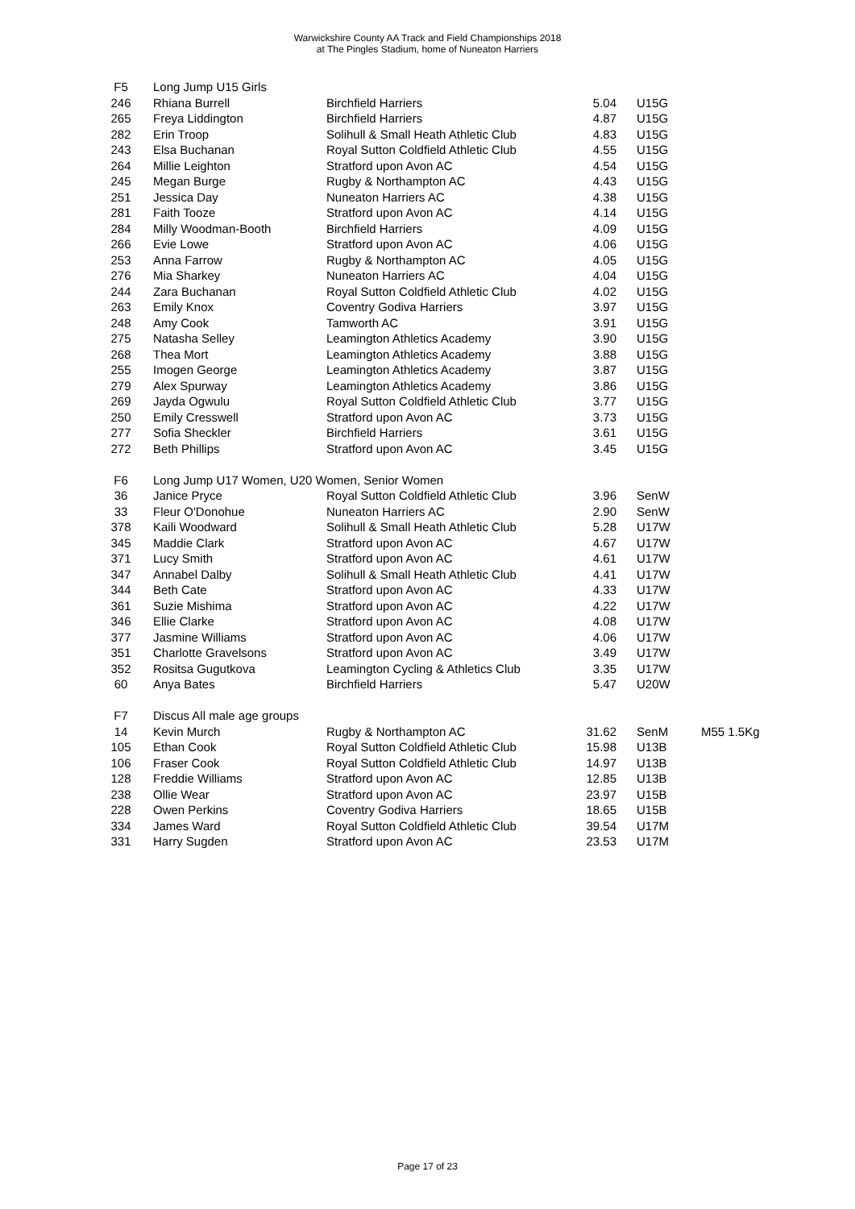Warwickshire County AA Track and Field Championships 2018
at The Pingles Stadium, home of Nuneaton Harriers
| F5 | Long Jump U15 Girls | | | | |
| 246 | Rhiana Burrell | Birchfield Harriers | 5.04 | U15G | |
| 265 | Freya Liddington | Birchfield Harriers | 4.87 | U15G | |
| 282 | Erin Troop | Solihull & Small Heath Athletic Club | 4.83 | U15G | |
| 243 | Elsa Buchanan | Royal Sutton Coldfield Athletic Club | 4.55 | U15G | |
| 264 | Millie Leighton | Stratford upon Avon AC | 4.54 | U15G | |
| 245 | Megan Burge | Rugby & Northampton AC | 4.43 | U15G | |
| 251 | Jessica Day | Nuneaton Harriers AC | 4.38 | U15G | |
| 281 | Faith Tooze | Stratford upon Avon AC | 4.14 | U15G | |
| 284 | Milly Woodman-Booth | Birchfield Harriers | 4.09 | U15G | |
| 266 | Evie Lowe | Stratford upon Avon AC | 4.06 | U15G | |
| 253 | Anna Farrow | Rugby & Northampton AC | 4.05 | U15G | |
| 276 | Mia Sharkey | Nuneaton Harriers AC | 4.04 | U15G | |
| 244 | Zara Buchanan | Royal Sutton Coldfield Athletic Club | 4.02 | U15G | |
| 263 | Emily Knox | Coventry Godiva Harriers | 3.97 | U15G | |
| 248 | Amy Cook | Tamworth AC | 3.91 | U15G | |
| 275 | Natasha Selley | Leamington Athletics Academy | 3.90 | U15G | |
| 268 | Thea Mort | Leamington Athletics Academy | 3.88 | U15G | |
| 255 | Imogen George | Leamington Athletics Academy | 3.87 | U15G | |
| 279 | Alex Spurway | Leamington Athletics Academy | 3.86 | U15G | |
| 269 | Jayda Ogwulu | Royal Sutton Coldfield Athletic Club | 3.77 | U15G | |
| 250 | Emily Cresswell | Stratford upon Avon AC | 3.73 | U15G | |
| 277 | Sofia Sheckler | Birchfield Harriers | 3.61 | U15G | |
| 272 | Beth Phillips | Stratford upon Avon AC | 3.45 | U15G | |
| F6 | Long Jump U17 Women, U20 Women, Senior Women | | | | |
| 36 | Janice Pryce | Royal Sutton Coldfield Athletic Club | 3.96 | SenW | |
| 33 | Fleur O'Donohue | Nuneaton Harriers AC | 2.90 | SenW | |
| 378 | Kaili Woodward | Solihull & Small Heath Athletic Club | 5.28 | U17W | |
| 345 | Maddie Clark | Stratford upon Avon AC | 4.67 | U17W | |
| 371 | Lucy Smith | Stratford upon Avon AC | 4.61 | U17W | |
| 347 | Annabel Dalby | Solihull & Small Heath Athletic Club | 4.41 | U17W | |
| 344 | Beth Cate | Stratford upon Avon AC | 4.33 | U17W | |
| 361 | Suzie Mishima | Stratford upon Avon AC | 4.22 | U17W | |
| 346 | Ellie Clarke | Stratford upon Avon AC | 4.08 | U17W | |
| 377 | Jasmine Williams | Stratford upon Avon AC | 4.06 | U17W | |
| 351 | Charlotte Gravelsons | Stratford upon Avon AC | 3.49 | U17W | |
| 352 | Rositsa Gugutkova | Leamington Cycling & Athletics Club | 3.35 | U17W | |
| 60 | Anya Bates | Birchfield Harriers | 5.47 | U20W | |
| F7 | Discus All male age groups | | | | |
| 14 | Kevin Murch | Rugby & Northampton AC | 31.62 | SenM | M55 1.5Kg |
| 105 | Ethan Cook | Royal Sutton Coldfield Athletic Club | 15.98 | U13B | |
| 106 | Fraser Cook | Royal Sutton Coldfield Athletic Club | 14.97 | U13B | |
| 128 | Freddie Williams | Stratford upon Avon AC | 12.85 | U13B | |
| 238 | Ollie Wear | Stratford upon Avon AC | 23.97 | U15B | |
| 228 | Owen Perkins | Coventry Godiva Harriers | 18.65 | U15B | |
| 334 | James Ward | Royal Sutton Coldfield Athletic Club | 39.54 | U17M | |
| 331 | Harry Sugden | Stratford upon Avon AC | 23.53 | U17M | |
Page 17 of 23